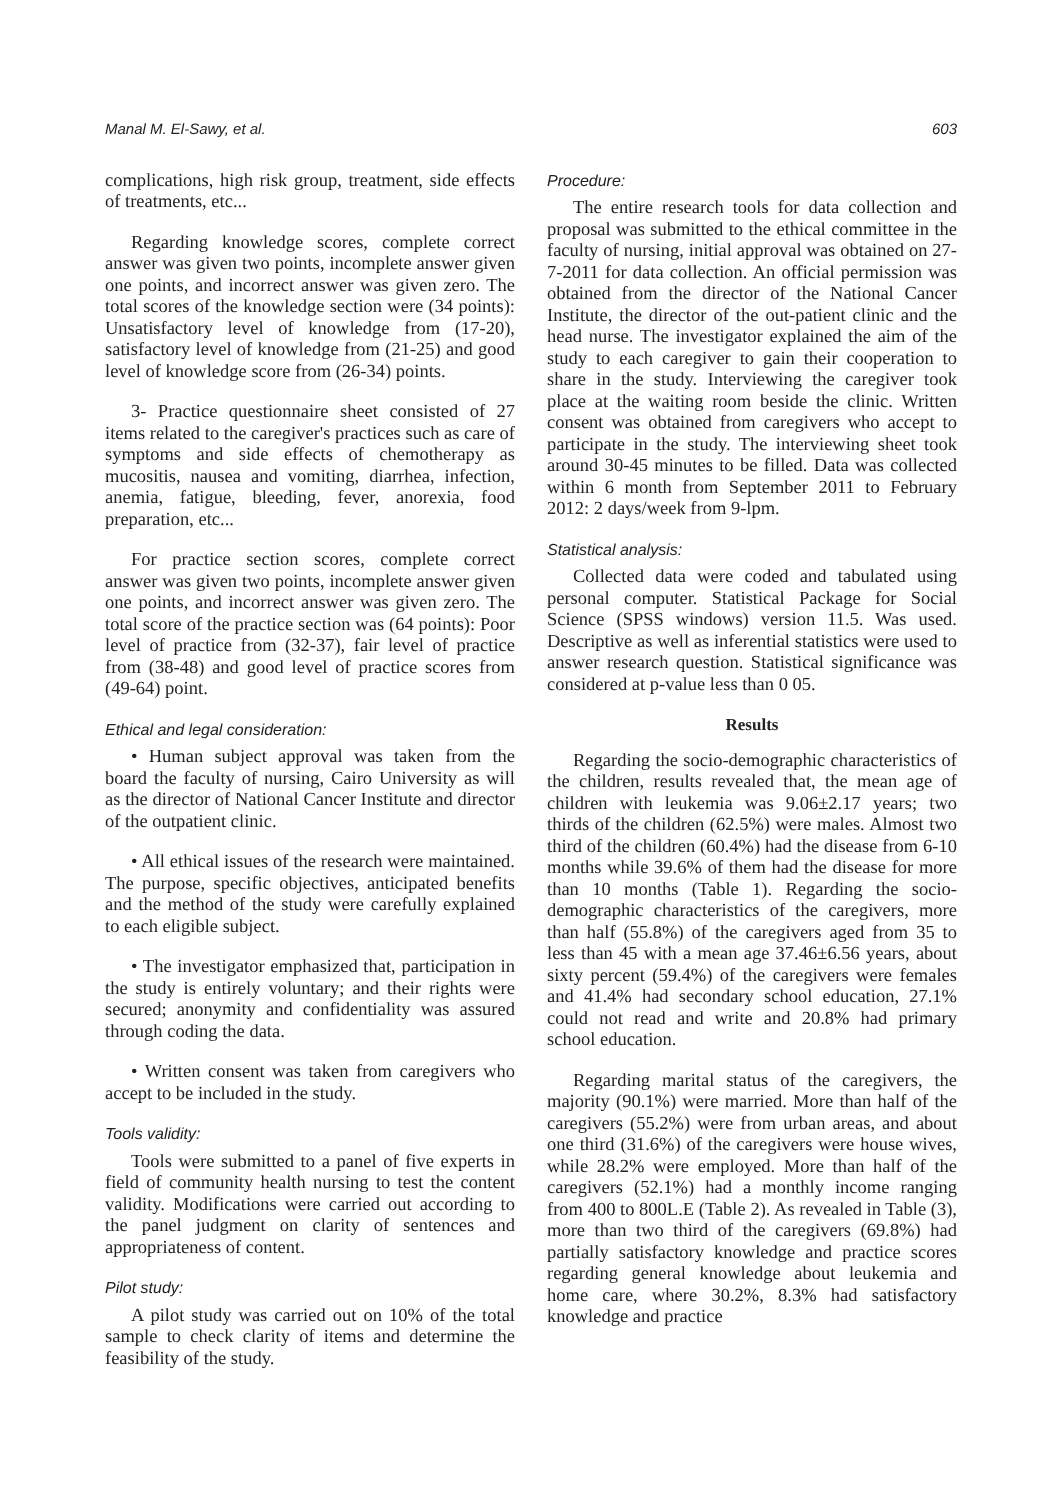Manal M. El-Sawy, et al. 603
complications, high risk group, treatment, side effects of treatments, etc...
Regarding knowledge scores, complete correct answer was given two points, incomplete answer given one points, and incorrect answer was given zero. The total scores of the knowledge section were (34 points): Unsatisfactory level of knowledge from (17-20), satisfactory level of knowledge from (21-25) and good level of knowledge score from (26-34) points.
3- Practice questionnaire sheet consisted of 27 items related to the caregiver's practices such as care of symptoms and side effects of chemotherapy as mucositis, nausea and vomiting, diarrhea, infection, anemia, fatigue, bleeding, fever, anorexia, food preparation, etc...
For practice section scores, complete correct answer was given two points, incomplete answer given one points, and incorrect answer was given zero. The total score of the practice section was (64 points): Poor level of practice from (32-37), fair level of practice from (38-48) and good level of practice scores from (49-64) point.
Ethical and legal consideration:
• Human subject approval was taken from the board the faculty of nursing, Cairo University as will as the director of National Cancer Institute and director of the outpatient clinic.
• All ethical issues of the research were maintained. The purpose, specific objectives, anticipated benefits and the method of the study were carefully explained to each eligible subject.
• The investigator emphasized that, participation in the study is entirely voluntary; and their rights were secured; anonymity and confidentiality was assured through coding the data.
• Written consent was taken from caregivers who accept to be included in the study.
Tools validity:
Tools were submitted to a panel of five experts in field of community health nursing to test the content validity. Modifications were carried out according to the panel judgment on clarity of sentences and appropriateness of content.
Pilot study:
A pilot study was carried out on 10% of the total sample to check clarity of items and determine the feasibility of the study.
Procedure:
The entire research tools for data collection and proposal was submitted to the ethical committee in the faculty of nursing, initial approval was obtained on 27-7-2011 for data collection. An official permission was obtained from the director of the National Cancer Institute, the director of the out-patient clinic and the head nurse. The investigator explained the aim of the study to each caregiver to gain their cooperation to share in the study. Interviewing the caregiver took place at the waiting room beside the clinic. Written consent was obtained from caregivers who accept to participate in the study. The interviewing sheet took around 30-45 minutes to be filled. Data was collected within 6 month from September 2011 to February 2012: 2 days/week from 9-lpm.
Statistical analysis:
Collected data were coded and tabulated using personal computer. Statistical Package for Social Science (SPSS windows) version 11.5. Was used. Descriptive as well as inferential statistics were used to answer research question. Statistical significance was considered at p-value less than 0 05.
Results
Regarding the socio-demographic characteristics of the children, results revealed that, the mean age of children with leukemia was 9.06±2.17 years; two thirds of the children (62.5%) were males. Almost two third of the children (60.4%) had the disease from 6-10 months while 39.6% of them had the disease for more than 10 months (Table 1). Regarding the socio-demographic characteristics of the caregivers, more than half (55.8%) of the caregivers aged from 35 to less than 45 with a mean age 37.46±6.56 years, about sixty percent (59.4%) of the caregivers were females and 41.4% had secondary school education, 27.1% could not read and write and 20.8% had primary school education.
Regarding marital status of the caregivers, the majority (90.1%) were married. More than half of the caregivers (55.2%) were from urban areas, and about one third (31.6%) of the caregivers were house wives, while 28.2% were employed. More than half of the caregivers (52.1%) had a monthly income ranging from 400 to 800L.E (Table 2). As revealed in Table (3), more than two third of the caregivers (69.8%) had partially satisfactory knowledge and practice scores regarding general knowledge about leukemia and home care, where 30.2%, 8.3% had satisfactory knowledge and practice